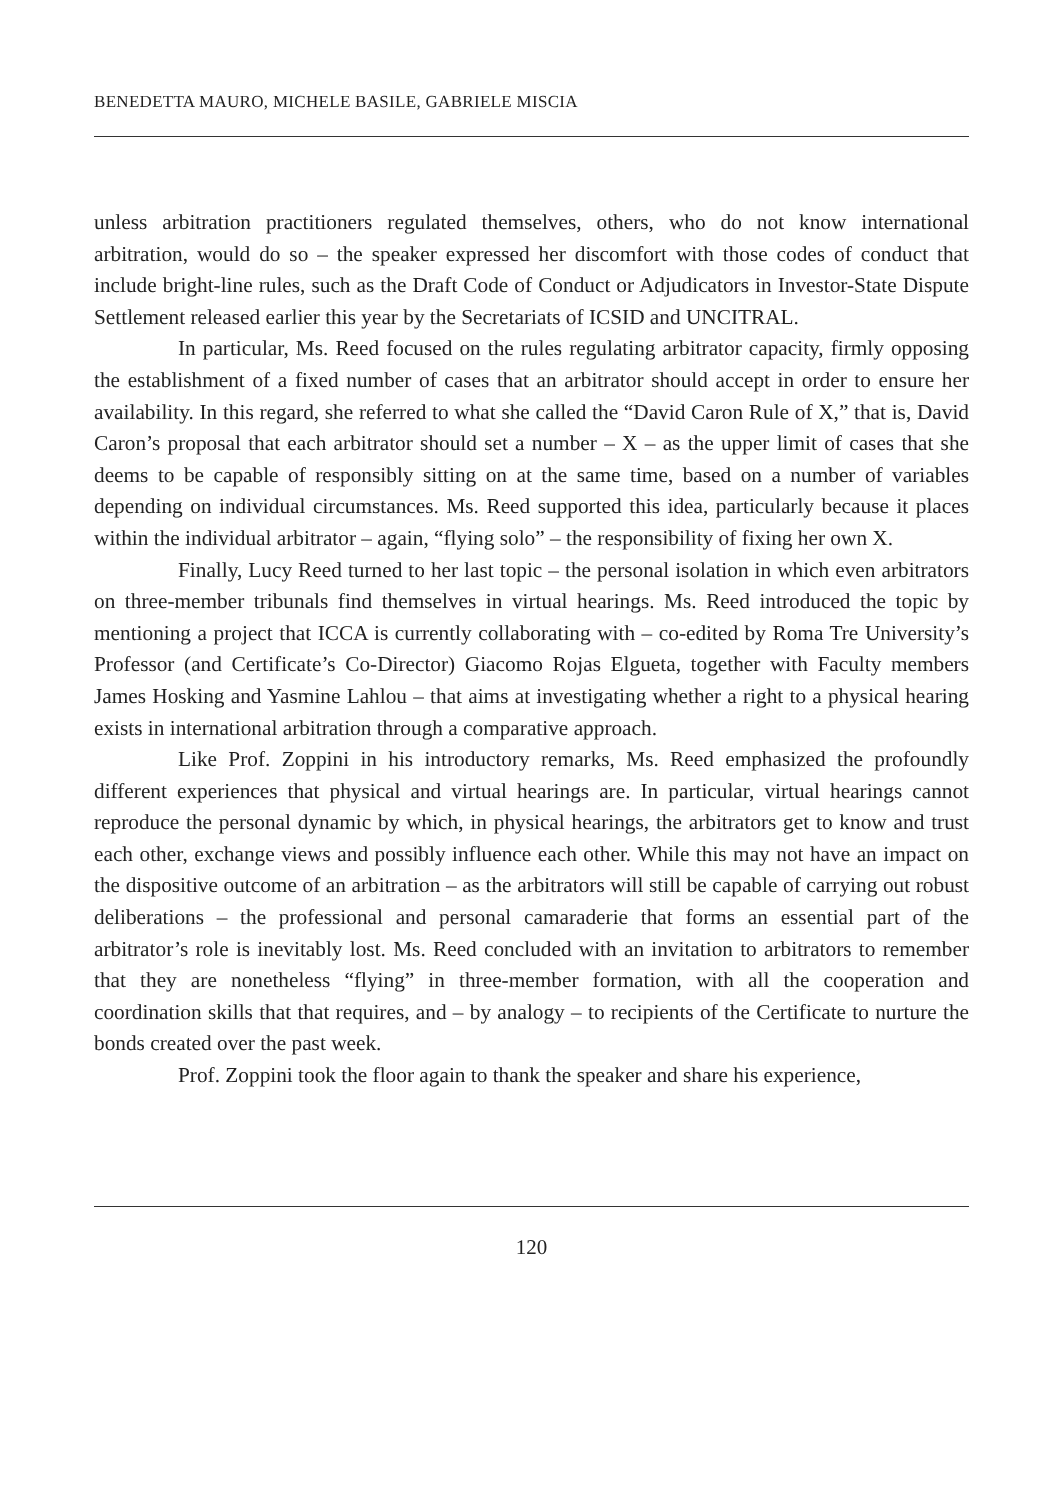BENEDETTA MAURO, MICHELE BASILE, GABRIELE MISCIA
unless arbitration practitioners regulated themselves, others, who do not know international arbitration, would do so – the speaker expressed her discomfort with those codes of conduct that include bright-line rules, such as the Draft Code of Conduct or Adjudicators in Investor-State Dispute Settlement released earlier this year by the Secretariats of ICSID and UNCITRAL.
In particular, Ms. Reed focused on the rules regulating arbitrator capacity, firmly opposing the establishment of a fixed number of cases that an arbitrator should accept in order to ensure her availability. In this regard, she referred to what she called the “David Caron Rule of X,” that is, David Caron’s proposal that each arbitrator should set a number – X – as the upper limit of cases that she deems to be capable of responsibly sitting on at the same time, based on a number of variables depending on individual circumstances. Ms. Reed supported this idea, particularly because it places within the individual arbitrator – again, “flying solo” – the responsibility of fixing her own X.
Finally, Lucy Reed turned to her last topic – the personal isolation in which even arbitrators on three-member tribunals find themselves in virtual hearings. Ms. Reed introduced the topic by mentioning a project that ICCA is currently collaborating with – co-edited by Roma Tre University’s Professor (and Certificate’s Co-Director) Giacomo Rojas Elgueta, together with Faculty members James Hosking and Yasmine Lahlou – that aims at investigating whether a right to a physical hearing exists in international arbitration through a comparative approach.
Like Prof. Zoppini in his introductory remarks, Ms. Reed emphasized the profoundly different experiences that physical and virtual hearings are. In particular, virtual hearings cannot reproduce the personal dynamic by which, in physical hearings, the arbitrators get to know and trust each other, exchange views and possibly influence each other. While this may not have an impact on the dispositive outcome of an arbitration – as the arbitrators will still be capable of carrying out robust deliberations – the professional and personal camaraderie that forms an essential part of the arbitrator’s role is inevitably lost. Ms. Reed concluded with an invitation to arbitrators to remember that they are nonetheless “flying” in three-member formation, with all the cooperation and coordination skills that that requires, and – by analogy – to recipients of the Certificate to nurture the bonds created over the past week.
Prof. Zoppini took the floor again to thank the speaker and share his experience,
120